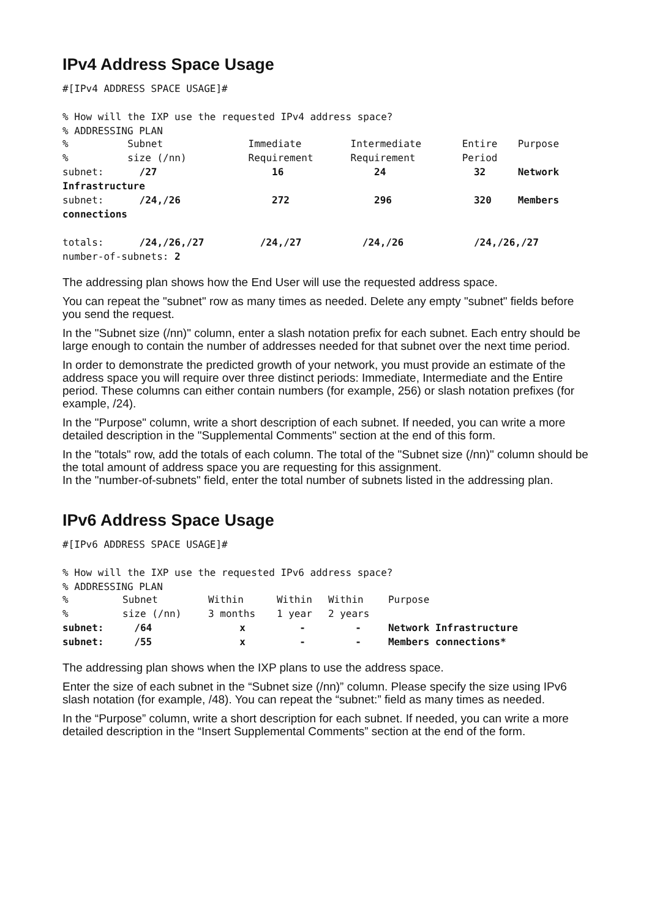IPv4 Address Space Usage
#[IPv4 ADDRESS SPACE USAGE]#
% How will the IXP use the requested IPv4 address space?
% ADDRESSING PLAN
| % | Subnet | Immediate | Intermediate | Entire | Purpose |
| % | size (/nn) | Requirement | Requirement | Period | |
| subnet: | /27 | 16 | 24 | 32 | Network |
| Infrastructure | | | | | |
| subnet: | /24,/26 | 272 | 296 | 320 | Members |
| connections | | | | | |
| totals: | /24,/26,/27 | /24,/27 | /24,/26 | /24,/26,/27 | |
| number-of-subnets: 2 | | | | | |
The addressing plan shows how the End User will use the requested address space.
You can repeat the "subnet" row as many times as needed. Delete any empty "subnet" fields before you send the request.
In the "Subnet size (/nn)" column, enter a slash notation prefix for each subnet. Each entry should be large enough to contain the number of addresses needed for that subnet over the next time period.
In order to demonstrate the predicted growth of your network, you must provide an estimate of the address space you will require over three distinct periods: Immediate, Intermediate and the Entire period. These columns can either contain numbers (for example, 256) or slash notation prefixes (for example, /24).
In the "Purpose" column, write a short description of each subnet. If needed, you can write a more detailed description in the "Supplemental Comments" section at the end of this form.
In the "totals" row, add the totals of each column. The total of the "Subnet size (/nn)" column should be the total amount of address space you are requesting for this assignment.
In the "number-of-subnets" field, enter the total number of subnets listed in the addressing plan.
IPv6 Address Space Usage
#[IPv6 ADDRESS SPACE USAGE]#
% How will the IXP use the requested IPv6 address space?
% ADDRESSING PLAN
| % | Subnet | Within | Within | Within | Purpose |
| % | size (/nn) | 3 months | 1 year | 2 years | |
| subnet: | /64 | x | - | - | Network Infrastructure |
| subnet: | /55 | x | - | - | Members connections* |
The addressing plan shows when the IXP plans to use the address space.
Enter the size of each subnet in the “Subnet size (/nn)” column. Please specify the size using IPv6 slash notation (for example, /48). You can repeat the “subnet:” field as many times as needed.
In the “Purpose” column, write a short description for each subnet. If needed, you can write a more detailed description in the “Insert Supplemental Comments” section at the end of the form.